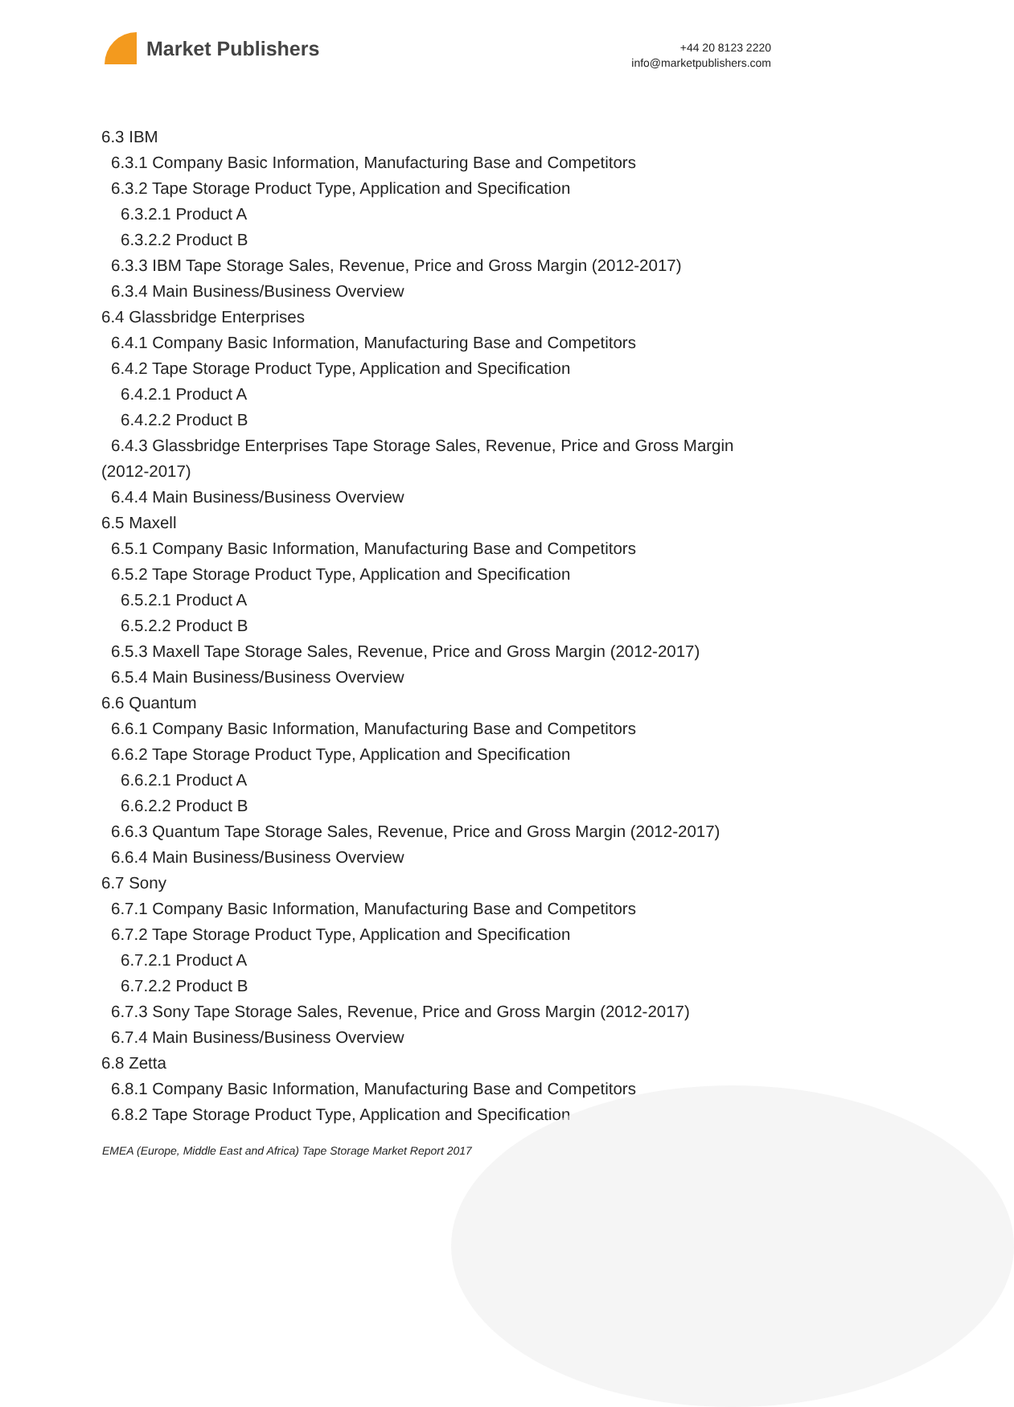Market Publishers
+44 20 8123 2220
info@marketpublishers.com
6.3 IBM
6.3.1 Company Basic Information, Manufacturing Base and Competitors
6.3.2 Tape Storage Product Type, Application and Specification
6.3.2.1 Product A
6.3.2.2 Product B
6.3.3 IBM Tape Storage Sales, Revenue, Price and Gross Margin (2012-2017)
6.3.4 Main Business/Business Overview
6.4 Glassbridge Enterprises
6.4.1 Company Basic Information, Manufacturing Base and Competitors
6.4.2 Tape Storage Product Type, Application and Specification
6.4.2.1 Product A
6.4.2.2 Product B
6.4.3 Glassbridge Enterprises Tape Storage Sales, Revenue, Price and Gross Margin
(2012-2017)
6.4.4 Main Business/Business Overview
6.5 Maxell
6.5.1 Company Basic Information, Manufacturing Base and Competitors
6.5.2 Tape Storage Product Type, Application and Specification
6.5.2.1 Product A
6.5.2.2 Product B
6.5.3 Maxell Tape Storage Sales, Revenue, Price and Gross Margin (2012-2017)
6.5.4 Main Business/Business Overview
6.6 Quantum
6.6.1 Company Basic Information, Manufacturing Base and Competitors
6.6.2 Tape Storage Product Type, Application and Specification
6.6.2.1 Product A
6.6.2.2 Product B
6.6.3 Quantum Tape Storage Sales, Revenue, Price and Gross Margin (2012-2017)
6.6.4 Main Business/Business Overview
6.7 Sony
6.7.1 Company Basic Information, Manufacturing Base and Competitors
6.7.2 Tape Storage Product Type, Application and Specification
6.7.2.1 Product A
6.7.2.2 Product B
6.7.3 Sony Tape Storage Sales, Revenue, Price and Gross Margin (2012-2017)
6.7.4 Main Business/Business Overview
6.8 Zetta
6.8.1 Company Basic Information, Manufacturing Base and Competitors
6.8.2 Tape Storage Product Type, Application and Specification
EMEA (Europe, Middle East and Africa) Tape Storage Market Report 2017